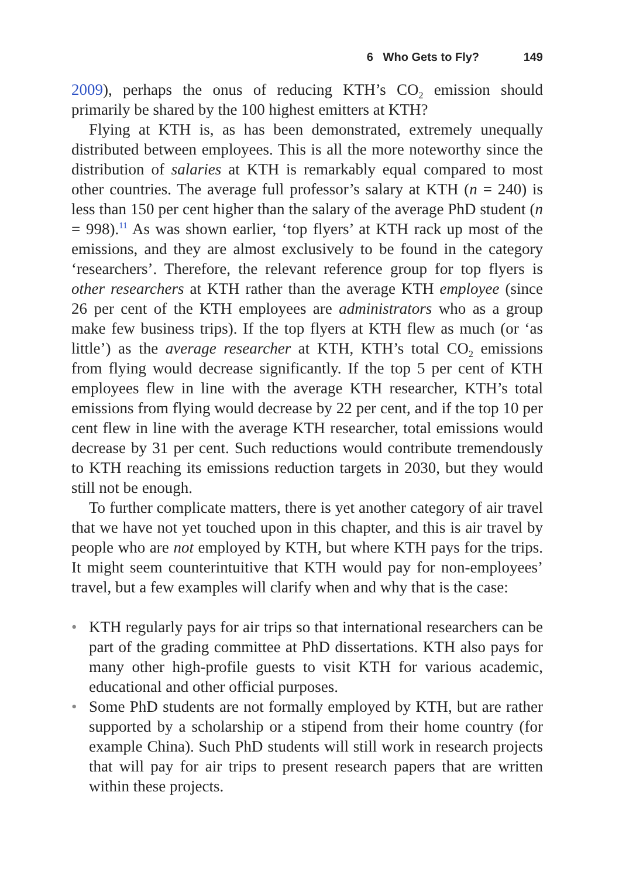6 Who Gets to Fly? 149
2009), perhaps the onus of reducing KTH’s CO<sub>2</sub> emission should primarily be shared by the 100 highest emitters at KTH?
Flying at KTH is, as has been demonstrated, extremely unequally distributed between employees. This is all the more noteworthy since the distribution of salaries at KTH is remarkably equal compared to most other countries. The average full professor’s salary at KTH (n = 240) is less than 150 per cent higher than the salary of the average PhD student (n = 998).<sup>11</sup> As was shown earlier, ‘top flyers’ at KTH rack up most of the emissions, and they are almost exclusively to be found in the category ‘researchers’. Therefore, the relevant reference group for top flyers is other researchers at KTH rather than the average KTH employee (since 26 per cent of the KTH employees are administrators who as a group make few business trips). If the top flyers at KTH flew as much (or ‘as little’) as the average researcher at KTH, KTH’s total CO<sub>2</sub> emissions from flying would decrease significantly. If the top 5 per cent of KTH employees flew in line with the average KTH researcher, KTH’s total emissions from flying would decrease by 22 per cent, and if the top 10 per cent flew in line with the average KTH researcher, total emissions would decrease by 31 per cent. Such reductions would contribute tremendously to KTH reaching its emissions reduction targets in 2030, but they would still not be enough.
To further complicate matters, there is yet another category of air travel that we have not yet touched upon in this chapter, and this is air travel by people who are not employed by KTH, but where KTH pays for the trips. It might seem counterintuitive that KTH would pay for non-employees’ travel, but a few examples will clarify when and why that is the case:
• KTH regularly pays for air trips so that international researchers can be part of the grading committee at PhD dissertations. KTH also pays for many other high-profile guests to visit KTH for various academic, educational and other official purposes.
• Some PhD students are not formally employed by KTH, but are rather supported by a scholarship or a stipend from their home country (for example China). Such PhD students will still work in research projects that will pay for air trips to present research papers that are written within these projects.